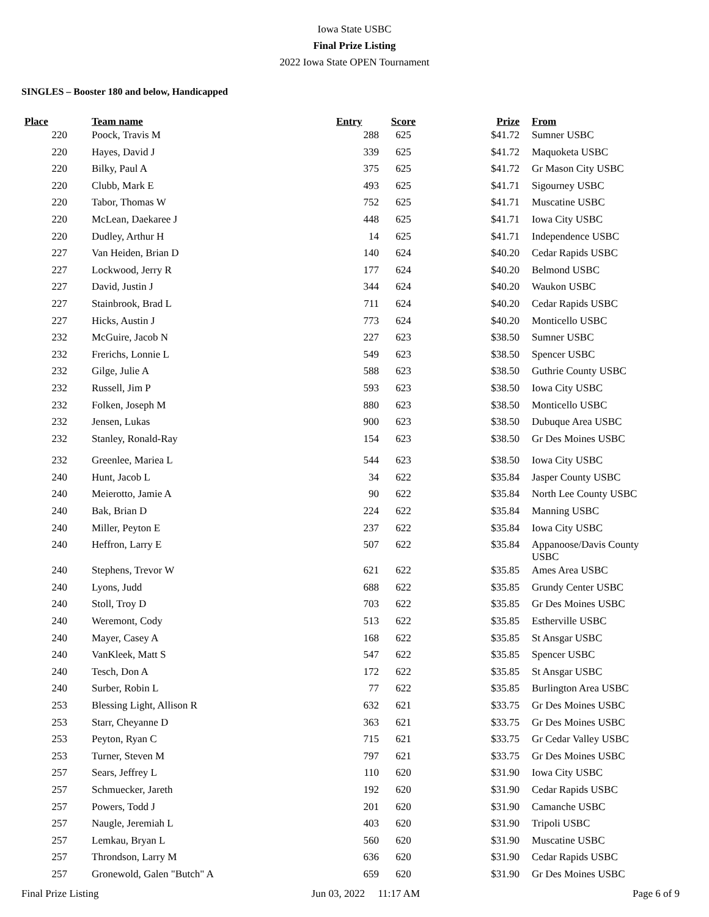Iowa State USBC
Final Prize Listing
2022 Iowa State OPEN Tournament
SINGLES – Booster 180 and below, Handicapped
| Place | | Team name | Entry | Score | Prize | | From |
| --- | --- | --- | --- | --- | --- | --- | --- |
| 220 | | Poock, Travis M | 288 | 625 | $41.72 | | Sumner USBC |
| 220 | | Hayes, David J | 339 | 625 | $41.72 | | Maquoketa USBC |
| 220 | | Bilky, Paul A | 375 | 625 | $41.72 | | Gr Mason City USBC |
| 220 | | Clubb, Mark E | 493 | 625 | $41.71 | | Sigourney USBC |
| 220 | | Tabor, Thomas W | 752 | 625 | $41.71 | | Muscatine USBC |
| 220 | | McLean, Daekaree J | 448 | 625 | $41.71 | | Iowa City USBC |
| 220 | | Dudley, Arthur H | 14 | 625 | $41.71 | | Independence USBC |
| 227 | | Van Heiden, Brian D | 140 | 624 | $40.20 | | Cedar Rapids USBC |
| 227 | | Lockwood, Jerry R | 177 | 624 | $40.20 | | Belmond USBC |
| 227 | | David, Justin J | 344 | 624 | $40.20 | | Waukon USBC |
| 227 | | Stainbrook, Brad L | 711 | 624 | $40.20 | | Cedar Rapids USBC |
| 227 | | Hicks, Austin J | 773 | 624 | $40.20 | | Monticello USBC |
| 232 | | McGuire, Jacob N | 227 | 623 | $38.50 | | Sumner USBC |
| 232 | | Frerichs, Lonnie L | 549 | 623 | $38.50 | | Spencer USBC |
| 232 | | Gilge, Julie A | 588 | 623 | $38.50 | | Guthrie County USBC |
| 232 | | Russell, Jim P | 593 | 623 | $38.50 | | Iowa City USBC |
| 232 | | Folken, Joseph M | 880 | 623 | $38.50 | | Monticello USBC |
| 232 | | Jensen, Lukas | 900 | 623 | $38.50 | | Dubuque Area USBC |
| 232 | | Stanley, Ronald-Ray | 154 | 623 | $38.50 | | Gr Des Moines USBC |
| 232 | | Greenlee, Mariea L | 544 | 623 | $38.50 | | Iowa City USBC |
| 240 | | Hunt, Jacob L | 34 | 622 | $35.84 | | Jasper County USBC |
| 240 | | Meierotto, Jamie A | 90 | 622 | $35.84 | | North Lee County USBC |
| 240 | | Bak, Brian D | 224 | 622 | $35.84 | | Manning USBC |
| 240 | | Miller, Peyton E | 237 | 622 | $35.84 | | Iowa City USBC |
| 240 | | Heffron, Larry E | 507 | 622 | $35.84 | | Appanoose/Davis County USBC |
| 240 | | Stephens, Trevor W | 621 | 622 | $35.85 | | Ames Area USBC |
| 240 | | Lyons, Judd | 688 | 622 | $35.85 | | Grundy Center USBC |
| 240 | | Stoll, Troy D | 703 | 622 | $35.85 | | Gr Des Moines USBC |
| 240 | | Weremont, Cody | 513 | 622 | $35.85 | | Estherville USBC |
| 240 | | Mayer, Casey A | 168 | 622 | $35.85 | | St Ansgar USBC |
| 240 | | VanKleek, Matt S | 547 | 622 | $35.85 | | Spencer USBC |
| 240 | | Tesch, Don A | 172 | 622 | $35.85 | | St Ansgar USBC |
| 240 | | Surber, Robin L | 77 | 622 | $35.85 | | Burlington Area USBC |
| 253 | | Blessing Light, Allison R | 632 | 621 | $33.75 | | Gr Des Moines USBC |
| 253 | | Starr, Cheyanne D | 363 | 621 | $33.75 | | Gr Des Moines USBC |
| 253 | | Peyton, Ryan C | 715 | 621 | $33.75 | | Gr Cedar Valley USBC |
| 253 | | Turner, Steven M | 797 | 621 | $33.75 | | Gr Des Moines USBC |
| 257 | | Sears, Jeffrey L | 110 | 620 | $31.90 | | Iowa City USBC |
| 257 | | Schmuecker, Jareth | 192 | 620 | $31.90 | | Cedar Rapids USBC |
| 257 | | Powers, Todd J | 201 | 620 | $31.90 | | Camanche USBC |
| 257 | | Naugle, Jeremiah L | 403 | 620 | $31.90 | | Tripoli USBC |
| 257 | | Lemkau, Bryan L | 560 | 620 | $31.90 | | Muscatine USBC |
| 257 | | Throndson, Larry M | 636 | 620 | $31.90 | | Cedar Rapids USBC |
| 257 | | Gronewold, Galen "Butch" A | 659 | 620 | $31.90 | | Gr Des Moines USBC |
Final Prize Listing Jun 03, 2022 11:17 AM Page 6 of 9